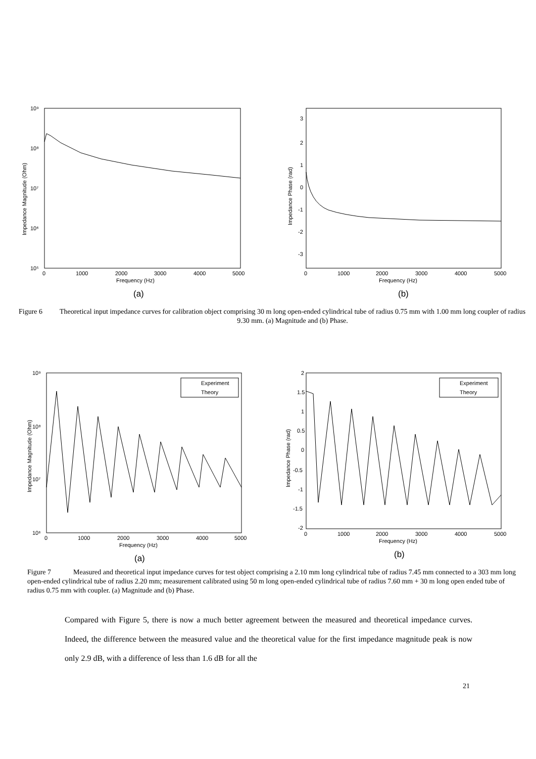10⁹
10⁸
10⁷
10⁶
10⁵
0
1000
2000
3000
4000
5000
Frequency (Hz)
Impedance Magnitude (Ohm)
(a)
3
2
1
0
-1
-2
-3
0
1000
2000
3000
4000
5000
Frequency (Hz)
Impedance Phase (rad)
(b)
Figure 6 Theoretical input impedance curves for calibration object comprising 30 m long open-ended cylindrical tube of radius 0.75 mm with 1.00 mm long coupler of radius 9.30 mm. (a) Magnitude and (b) Phase.
10⁹
10⁸
10⁷
10⁶
0
1000
2000
3000
4000
5000
Frequency (Hz)
Impedance Magnitude (Ohm)
Experiment
Theory
(a)
2
1.5
1
0.5
0
-0.5
-1
-1.5
-2
0
1000
2000
3000
4000
5000
Frequency (Hz)
Impedance Phase (rad)
Experiment
Theory
(b)
Figure 7 Measured and theoretical input impedance curves for test object comprising a 2.10 mm long cylindrical tube of radius 7.45 mm connected to a 303 mm long open-ended cylindrical tube of radius 2.20 mm; measurement calibrated using 50 m long open-ended cylindrical tube of radius 7.60 mm + 30 m long open ended tube of radius 0.75 mm with coupler. (a) Magnitude and (b) Phase.
Compared with Figure 5, there is now a much better agreement between the measured and theoretical impedance curves. Indeed, the difference between the measured value and the theoretical value for the first impedance magnitude peak is now only 2.9 dB, with a difference of less than 1.6 dB for all the
21